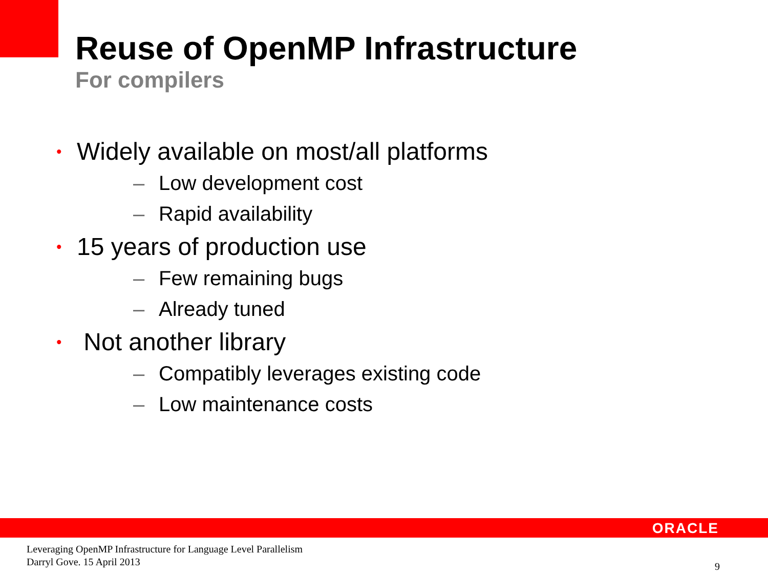Reuse of OpenMP Infrastructure
For compilers
• Widely available on most/all platforms
– Low development cost
– Rapid availability
• 15 years of production use
– Few remaining bugs
– Already tuned
• Not another library
– Compatibly leverages existing code
– Low maintenance costs
ORACLE
Leveraging OpenMP Infrastructure for Language Level Parallelism
Darryl Gove. 15 April 2013
9